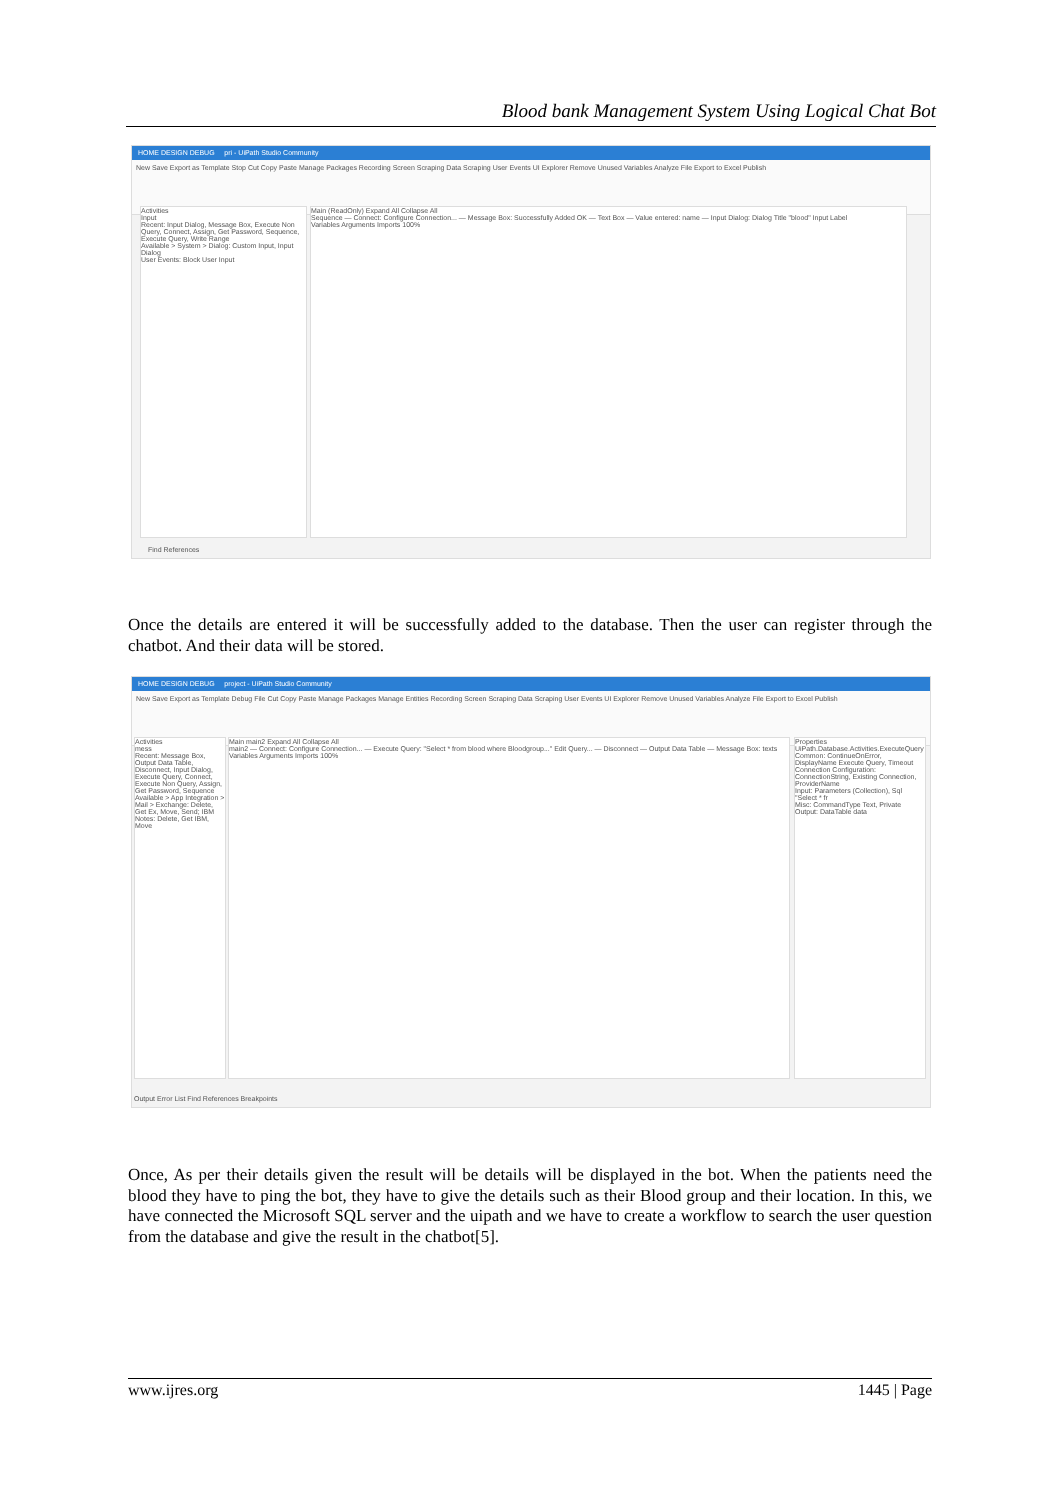Blood bank Management System Using Logical Chat Bot
HOME DESIGN DEBUG pri - UiPath Studio Community
New Save Export as Template Stop Cut Copy Paste Manage Packages Recording Screen Scraping Data Scraping User Events UI Explorer Remove Unused Variables Analyze File Export to Excel Publish
Activities
Input
Recent: Input Dialog, Message Box, Execute Non Query, Connect, Assign, Get Password, Sequence, Execute Query, Write Range
Available > System > Dialog: Custom Input, Input Dialog
User Events: Block User Input
Main (ReadOnly) Expand All Collapse All
Sequence — Connect: Configure Connection... — Message Box: Successfully Added OK — Text Box — Value entered: name — Input Dialog: Dialog Title "blood" Input Label
Variables Arguments Imports 100%
Find References
Once the details are entered it will be successfully added to the database. Then the user can register through the chatbot. And their data will be stored.
HOME DESIGN DEBUG project - UiPath Studio Community
New Save Export as Template Debug File Cut Copy Paste Manage Packages Manage Entities Recording Screen Scraping Data Scraping User Events UI Explorer Remove Unused Variables Analyze File Export to Excel Publish
Activities
mess
Recent: Message Box, Output Data Table, Disconnect, Input Dialog, Execute Query, Connect, Execute Non Query, Assign, Get Password, Sequence
Available > App Integration > Mail > Exchange: Delete, Get Ex, Move, Send; IBM Notes: Delete, Get IBM, Move
Main main2 Expand All Collapse All
main2 — Connect: Configure Connection... — Execute Query: "Select * from blood where Bloodgroup..." Edit Query... — Disconnect — Output Data Table — Message Box: texts
Variables Arguments Imports 100%
Properties
UiPath.Database.Activities.ExecuteQuery
Common: ContinueOnError, DisplayName Execute Query, Timeout
Connection Configuration: ConnectionString, Existing Connection, ProviderName
Input: Parameters (Collection), Sql "Select * fr
Misc: CommandType Text, Private
Output: DataTable data
Output Error List Find References Breakpoints
Once, As per their details given the result will be details will be displayed in the bot. When the patients need the blood they have to ping the bot, they have to give the details such as their Blood group and their location. In this, we have connected the Microsoft SQL server and the uipath and we have to create a workflow to search the user question from the database and give the result in the chatbot[5].
www.ijres.org 1445 | Page